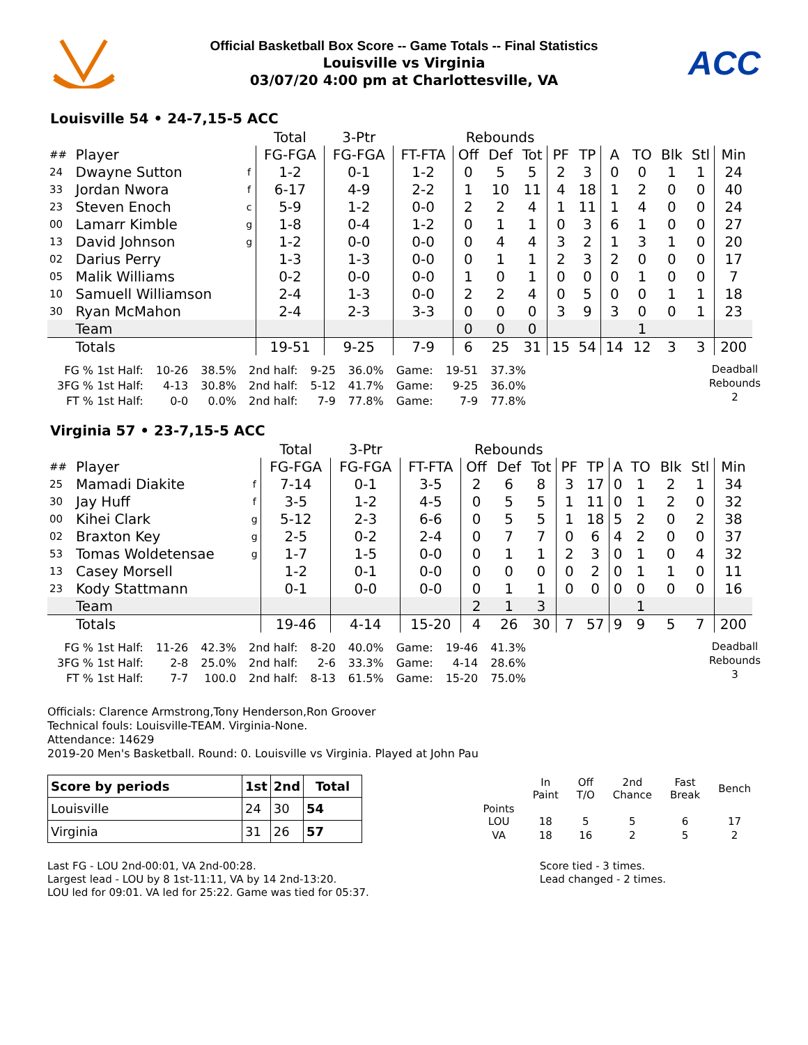Official Basketball Box Score -- Game Totals -- Final Statistics
Louisville vs Virginia
03/07/20 4:00 pm at Charlottesville, VA
ACC
Louisville 54 • 24-7,15-5 ACC
| | | | Total | 3-Ptr | | Rebounds | | | | | | | | | |
| --- | --- | --- | --- | --- | --- | --- | --- | --- | --- | --- | --- | --- | --- | --- | --- |
| ## | Player | | FG-FGA | FG-FGA | FT-FTA | Off | Def | Tot | PF | TP | A | TO | Blk | Stl | Min |
| 24 | Dwayne Sutton | f | 1-2 | 0-1 | 1-2 | 0 | 5 | 5 | 2 | 3 | 0 | 0 | 1 | 1 | 24 |
| 33 | Jordan Nwora | f | 6-17 | 4-9 | 2-2 | 1 | 10 | 11 | 4 | 18 | 1 | 2 | 0 | 0 | 40 |
| 23 | Steven Enoch | c | 5-9 | 1-2 | 0-0 | 2 | 2 | 4 | 1 | 11 | 1 | 4 | 0 | 0 | 24 |
| 00 | Lamarr Kimble | g | 1-8 | 0-4 | 1-2 | 0 | 1 | 1 | 0 | 3 | 6 | 1 | 0 | 0 | 27 |
| 13 | David Johnson | g | 1-2 | 0-0 | 0-0 | 0 | 4 | 4 | 3 | 2 | 1 | 3 | 1 | 0 | 20 |
| 02 | Darius Perry | | 1-3 | 1-3 | 0-0 | 0 | 1 | 1 | 2 | 3 | 2 | 0 | 0 | 0 | 17 |
| 05 | Malik Williams | | 0-2 | 0-0 | 0-0 | 1 | 0 | 1 | 0 | 0 | 0 | 1 | 0 | 0 | 7 |
| 10 | Samuell Williamson | | 2-4 | 1-3 | 0-0 | 2 | 2 | 4 | 0 | 5 | 0 | 0 | 1 | 1 | 18 |
| 30 | Ryan McMahon | | 2-4 | 2-3 | 3-3 | 0 | 0 | 0 | 3 | 9 | 3 | 0 | 0 | 1 | 23 |
| | Team | | | | | 0 | 0 | 0 | | | | 1 | | | |
| | Totals | | 19-51 | 9-25 | 7-9 | 6 | 25 | 31 | 15 | 54 | 14 | 12 | 3 | 3 | 200 |
| FG % 1st Half: | 10-26 | 38.5% | 2nd half: | 9-25 | 36.0% | Game: | 19-51 | 37.3% |
| 3FG % 1st Half: | 4-13 | 30.8% | 2nd half: | 5-12 | 41.7% | Game: | 9-25 | 36.0% |
| FT % 1st Half: | 0-0 | 0.0% | 2nd half: | 7-9 | 77.8% | Game: | 7-9 | 77.8% |
Deadball
Rebounds
2
Virginia 57 • 23-7,15-5 ACC
| | | | Total | 3-Ptr | | Rebounds | | | | | | | | | |
| --- | --- | --- | --- | --- | --- | --- | --- | --- | --- | --- | --- | --- | --- | --- | --- |
| ## | Player | | FG-FGA | FG-FGA | FT-FTA | Off | Def | Tot | PF | TP | A | TO | Blk | Stl | Min |
| 25 | Mamadi Diakite | f | 7-14 | 0-1 | 3-5 | 2 | 6 | 8 | 3 | 17 | 0 | 1 | 2 | 1 | 34 |
| 30 | Jay Huff | f | 3-5 | 1-2 | 4-5 | 0 | 5 | 5 | 1 | 11 | 0 | 1 | 2 | 0 | 32 |
| 00 | Kihei Clark | g | 5-12 | 2-3 | 6-6 | 0 | 5 | 5 | 1 | 18 | 5 | 2 | 0 | 2 | 38 |
| 02 | Braxton Key | g | 2-5 | 0-2 | 2-4 | 0 | 7 | 7 | 0 | 6 | 4 | 2 | 0 | 0 | 37 |
| 53 | Tomas Woldetensae | g | 1-7 | 1-5 | 0-0 | 0 | 1 | 1 | 2 | 3 | 0 | 1 | 0 | 4 | 32 |
| 13 | Casey Morsell | | 1-2 | 0-1 | 0-0 | 0 | 0 | 0 | 0 | 2 | 0 | 1 | 1 | 0 | 11 |
| 23 | Kody Stattmann | | 0-1 | 0-0 | 0-0 | 0 | 1 | 1 | 0 | 0 | 0 | 0 | 0 | 0 | 16 |
| | Team | | | | | 2 | 1 | 3 | | | | 1 | | | |
| | Totals | | 19-46 | 4-14 | 15-20 | 4 | 26 | 30 | 7 | 57 | 9 | 9 | 5 | 7 | 200 |
| FG % 1st Half: | 11-26 | 42.3% | 2nd half: | 8-20 | 40.0% | Game: | 19-46 | 41.3% |
| 3FG % 1st Half: | 2-8 | 25.0% | 2nd half: | 2-6 | 33.3% | Game: | 4-14 | 28.6% |
| FT % 1st Half: | 7-7 | 100.0 | 2nd half: | 8-13 | 61.5% | Game: | 15-20 | 75.0% |
Deadball
Rebounds
3
Officials: Clarence Armstrong,Tony Henderson,Ron Groover
Technical fouls: Louisville-TEAM. Virginia-None.
Attendance: 14629
2019-20 Men's Basketball. Round: 0. Louisville vs Virginia. Played at John Pau
| Score by periods | 1st | 2nd | Total |
| --- | --- | --- | --- |
| Louisville | 24 | 30 | 54 |
| Virginia | 31 | 26 | 57 |
| | In Paint | Off T/O | 2nd Chance | Fast Break | Bench |
| Points LOU | 18 | 5 | 5 | 6 | 17 |
| VA | 18 | 16 | 2 | 5 | 2 |
Last FG - LOU 2nd-00:01, VA 2nd-00:28.
Largest lead - LOU by 8 1st-11:11, VA by 14 2nd-13:20.
LOU led for 09:01. VA led for 25:22. Game was tied for 05:37.
Score tied - 3 times.
Lead changed - 2 times.